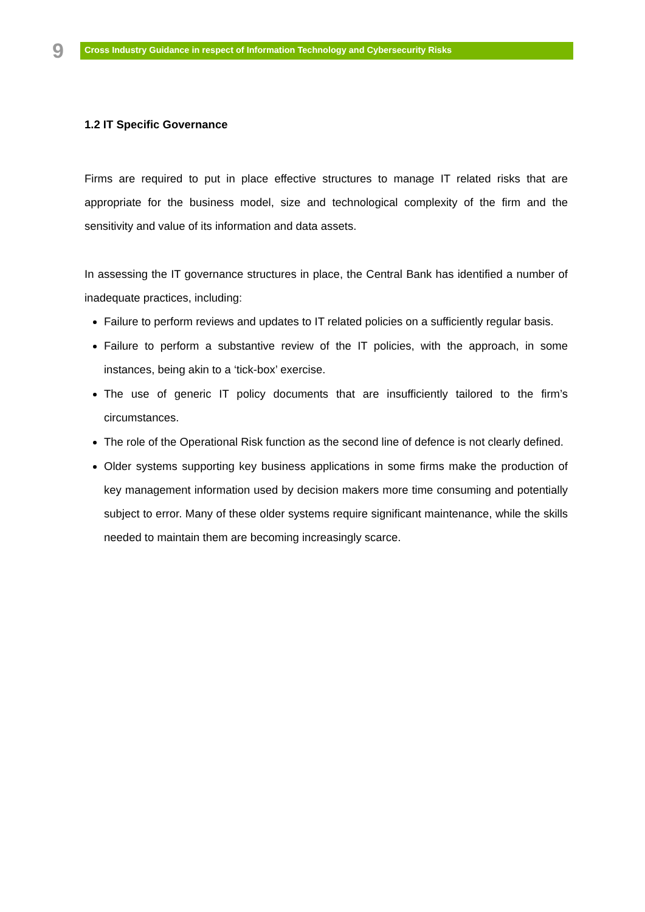9
Cross Industry Guidance in respect of Information Technology and Cybersecurity Risks
1.2 IT Specific Governance
Firms are required to put in place effective structures to manage IT related risks that are appropriate for the business model, size and technological complexity of the firm and the sensitivity and value of its information and data assets.
In assessing the IT governance structures in place, the Central Bank has identified a number of inadequate practices, including:
Failure to perform reviews and updates to IT related policies on a sufficiently regular basis.
Failure to perform a substantive review of the IT policies, with the approach, in some instances, being akin to a ‘tick-box’ exercise.
The use of generic IT policy documents that are insufficiently tailored to the firm’s circumstances.
The role of the Operational Risk function as the second line of defence is not clearly defined.
Older systems supporting key business applications in some firms make the production of key management information used by decision makers more time consuming and potentially subject to error. Many of these older systems require significant maintenance, while the skills needed to maintain them are becoming increasingly scarce.